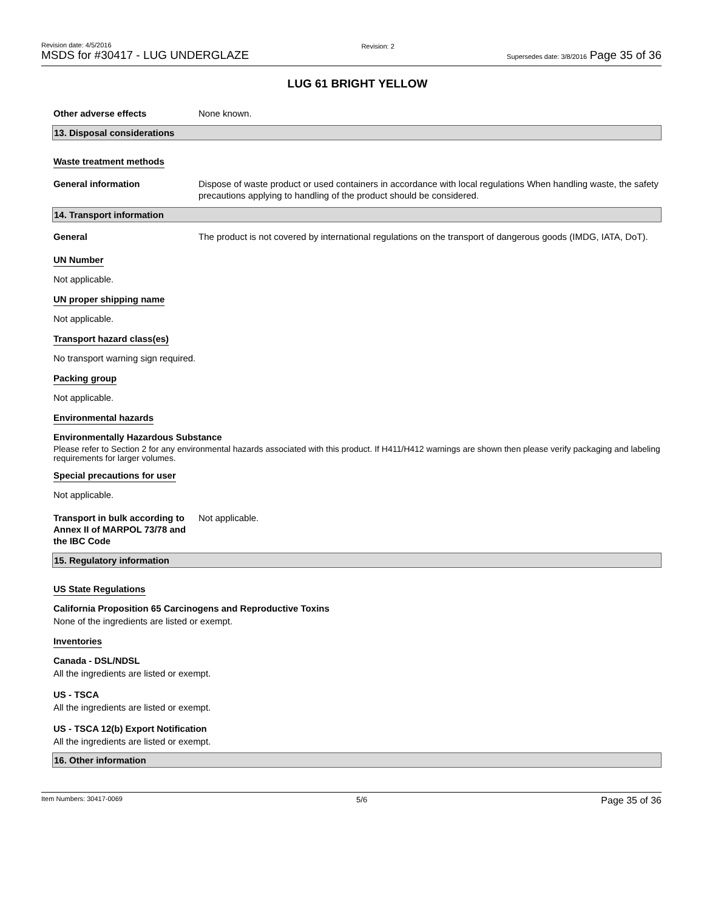Revision date: 4/5/2016
MSDS for #30417 - LUG UNDERGLAZE
Revision: 2
Supersedes date: 3/8/2016 Page 35 of 36
LUG 61 BRIGHT YELLOW
Other adverse effects None known.
13. Disposal considerations
Waste treatment methods
General information Dispose of waste product or used containers in accordance with local regulations When handling waste, the safety precautions applying to handling of the product should be considered.
14. Transport information
General The product is not covered by international regulations on the transport of dangerous goods (IMDG, IATA, DoT).
UN Number
Not applicable.
UN proper shipping name
Not applicable.
Transport hazard class(es)
No transport warning sign required.
Packing group
Not applicable.
Environmental hazards
Environmentally Hazardous Substance
Please refer to Section 2 for any environmental hazards associated with this product. If H411/H412 warnings are shown then please verify packaging and labeling requirements for larger volumes.
Special precautions for user
Not applicable.
Transport in bulk according to Annex II of MARPOL 73/78 and the IBC Code
Not applicable.
15. Regulatory information
US State Regulations
California Proposition 65 Carcinogens and Reproductive Toxins
None of the ingredients are listed or exempt.
Inventories
Canada - DSL/NDSL
All the ingredients are listed or exempt.
US - TSCA
All the ingredients are listed or exempt.
US - TSCA 12(b) Export Notification
All the ingredients are listed or exempt.
16. Other information
Item Numbers: 30417-0069 5/6 Page 35 of 36